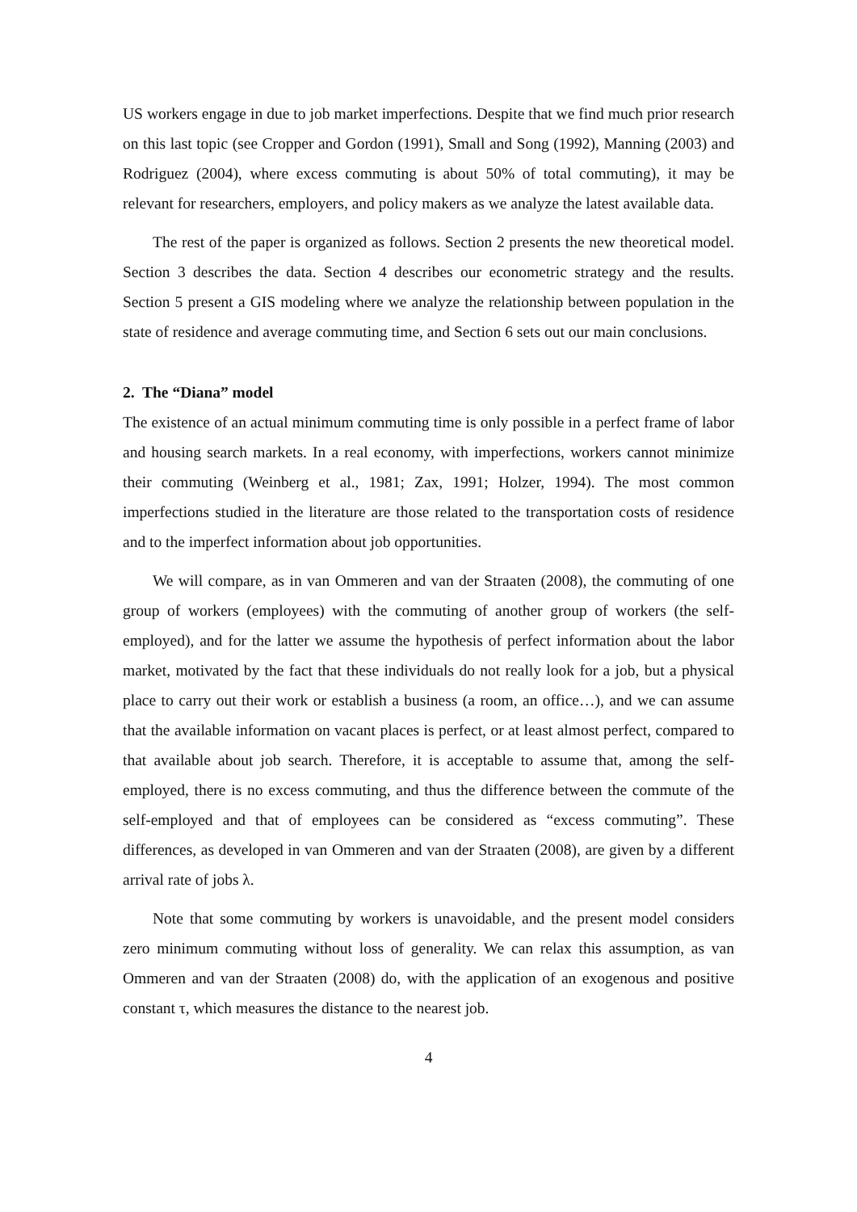US workers engage in due to job market imperfections. Despite that we find much prior research on this last topic (see Cropper and Gordon (1991), Small and Song (1992), Manning (2003) and Rodriguez (2004), where excess commuting is about 50% of total commuting), it may be relevant for researchers, employers, and policy makers as we analyze the latest available data.
The rest of the paper is organized as follows. Section 2 presents the new theoretical model. Section 3 describes the data. Section 4 describes our econometric strategy and the results. Section 5 present a GIS modeling where we analyze the relationship between population in the state of residence and average commuting time, and Section 6 sets out our main conclusions.
2. The “Diana” model
The existence of an actual minimum commuting time is only possible in a perfect frame of labor and housing search markets. In a real economy, with imperfections, workers cannot minimize their commuting (Weinberg et al., 1981; Zax, 1991; Holzer, 1994). The most common imperfections studied in the literature are those related to the transportation costs of residence and to the imperfect information about job opportunities.
We will compare, as in van Ommeren and van der Straaten (2008), the commuting of one group of workers (employees) with the commuting of another group of workers (the self-employed), and for the latter we assume the hypothesis of perfect information about the labor market, motivated by the fact that these individuals do not really look for a job, but a physical place to carry out their work or establish a business (a room, an office…), and we can assume that the available information on vacant places is perfect, or at least almost perfect, compared to that available about job search. Therefore, it is acceptable to assume that, among the self-employed, there is no excess commuting, and thus the difference between the commute of the self-employed and that of employees can be considered as “excess commuting”. These differences, as developed in van Ommeren and van der Straaten (2008), are given by a different arrival rate of jobs λ.
Note that some commuting by workers is unavoidable, and the present model considers zero minimum commuting without loss of generality. We can relax this assumption, as van Ommeren and van der Straaten (2008) do, with the application of an exogenous and positive constant τ, which measures the distance to the nearest job.
4